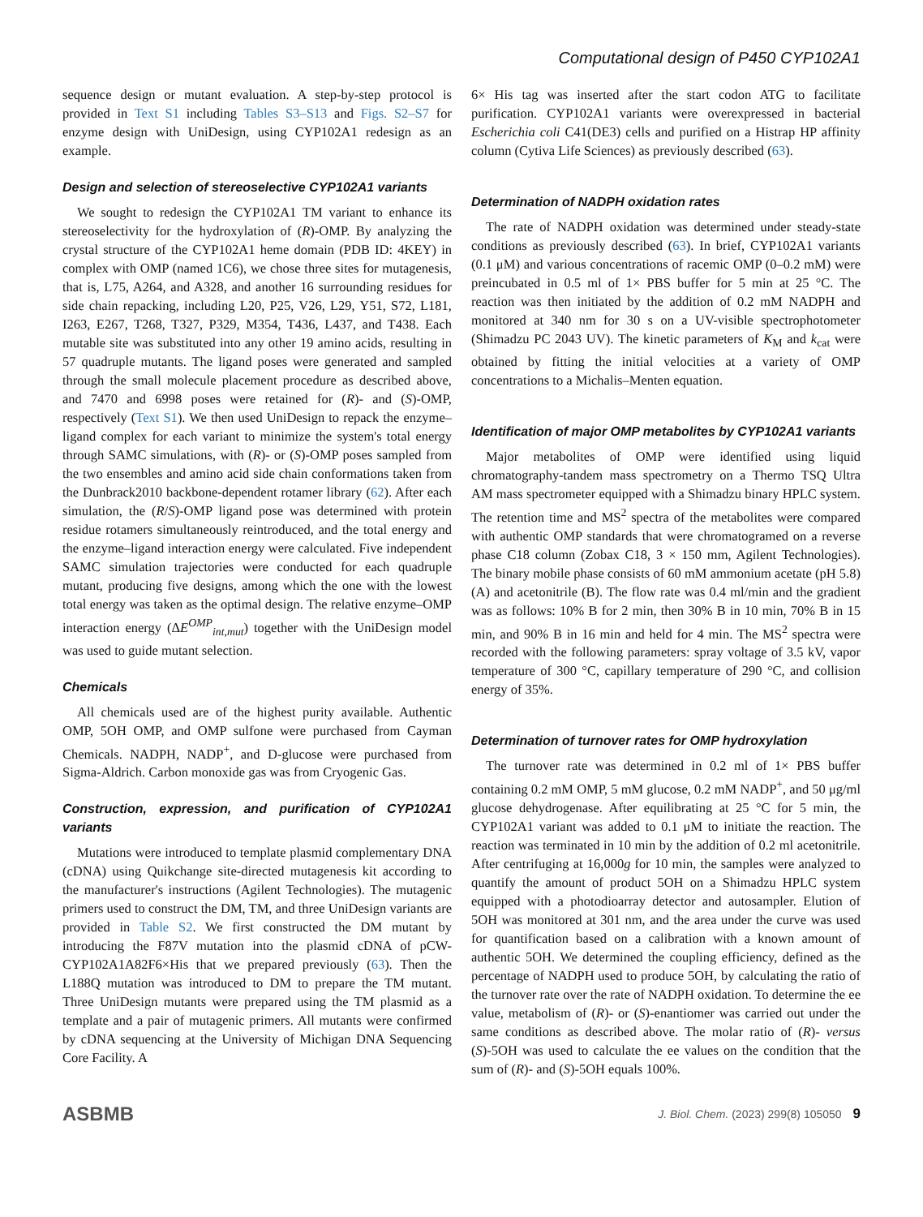Computational design of P450 CYP102A1
sequence design or mutant evaluation. A step-by-step protocol is provided in Text S1 including Tables S3–S13 and Figs. S2–S7 for enzyme design with UniDesign, using CYP102A1 redesign as an example.
Design and selection of stereoselective CYP102A1 variants
We sought to redesign the CYP102A1 TM variant to enhance its stereoselectivity for the hydroxylation of (R)-OMP. By analyzing the crystal structure of the CYP102A1 heme domain (PDB ID: 4KEY) in complex with OMP (named 1C6), we chose three sites for mutagenesis, that is, L75, A264, and A328, and another 16 surrounding residues for side chain repacking, including L20, P25, V26, L29, Y51, S72, L181, I263, E267, T268, T327, P329, M354, T436, L437, and T438. Each mutable site was substituted into any other 19 amino acids, resulting in 57 quadruple mutants. The ligand poses were generated and sampled through the small molecule placement procedure as described above, and 7470 and 6998 poses were retained for (R)- and (S)-OMP, respectively (Text S1). We then used UniDesign to repack the enzyme–ligand complex for each variant to minimize the system's total energy through SAMC simulations, with (R)- or (S)-OMP poses sampled from the two ensembles and amino acid side chain conformations taken from the Dunbrack2010 backbone-dependent rotamer library (62). After each simulation, the (R/S)-OMP ligand pose was determined with protein residue rotamers simultaneously reintroduced, and the total energy and the enzyme–ligand interaction energy were calculated. Five independent SAMC simulation trajectories were conducted for each quadruple mutant, producing five designs, among which the one with the lowest total energy was taken as the optimal design. The relative enzyme–OMP interaction energy (ΔE<sup>OMP</sup><sub>int,mut</sub>) together with the UniDesign model was used to guide mutant selection.
Chemicals
All chemicals used are of the highest purity available. Authentic OMP, 5OH OMP, and OMP sulfone were purchased from Cayman Chemicals. NADPH, NADP<sup>+</sup>, and D-glucose were purchased from Sigma-Aldrich. Carbon monoxide gas was from Cryogenic Gas.
Construction, expression, and purification of CYP102A1 variants
Mutations were introduced to template plasmid complementary DNA (cDNA) using Quikchange site-directed mutagenesis kit according to the manufacturer's instructions (Agilent Technologies). The mutagenic primers used to construct the DM, TM, and three UniDesign variants are provided in Table S2. We first constructed the DM mutant by introducing the F87V mutation into the plasmid cDNA of pCW-CYP102A1A82F6×His that we prepared previously (63). Then the L188Q mutation was introduced to DM to prepare the TM mutant. Three UniDesign mutants were prepared using the TM plasmid as a template and a pair of mutagenic primers. All mutants were confirmed by cDNA sequencing at the University of Michigan DNA Sequencing Core Facility. A
6× His tag was inserted after the start codon ATG to facilitate purification. CYP102A1 variants were overexpressed in bacterial Escherichia coli C41(DE3) cells and purified on a Histrap HP affinity column (Cytiva Life Sciences) as previously described (63).
Determination of NADPH oxidation rates
The rate of NADPH oxidation was determined under steady-state conditions as previously described (63). In brief, CYP102A1 variants (0.1 μM) and various concentrations of racemic OMP (0–0.2 mM) were preincubated in 0.5 ml of 1× PBS buffer for 5 min at 25 °C. The reaction was then initiated by the addition of 0.2 mM NADPH and monitored at 340 nm for 30 s on a UV-visible spectrophotometer (Shimadzu PC 2043 UV). The kinetic parameters of K<sub>M</sub> and k<sub>cat</sub> were obtained by fitting the initial velocities at a variety of OMP concentrations to a Michalis–Menten equation.
Identification of major OMP metabolites by CYP102A1 variants
Major metabolites of OMP were identified using liquid chromatography-tandem mass spectrometry on a Thermo TSQ Ultra AM mass spectrometer equipped with a Shimadzu binary HPLC system. The retention time and MS<sup>2</sup> spectra of the metabolites were compared with authentic OMP standards that were chromatogramed on a reverse phase C18 column (Zobax C18, 3 × 150 mm, Agilent Technologies). The binary mobile phase consists of 60 mM ammonium acetate (pH 5.8) (A) and acetonitrile (B). The flow rate was 0.4 ml/min and the gradient was as follows: 10% B for 2 min, then 30% B in 10 min, 70% B in 15 min, and 90% B in 16 min and held for 4 min. The MS<sup>2</sup> spectra were recorded with the following parameters: spray voltage of 3.5 kV, vapor temperature of 300 °C, capillary temperature of 290 °C, and collision energy of 35%.
Determination of turnover rates for OMP hydroxylation
The turnover rate was determined in 0.2 ml of 1× PBS buffer containing 0.2 mM OMP, 5 mM glucose, 0.2 mM NADP<sup>+</sup>, and 50 μg/ml glucose dehydrogenase. After equilibrating at 25 °C for 5 min, the CYP102A1 variant was added to 0.1 μM to initiate the reaction. The reaction was terminated in 10 min by the addition of 0.2 ml acetonitrile. After centrifuging at 16,000g for 10 min, the samples were analyzed to quantify the amount of product 5OH on a Shimadzu HPLC system equipped with a photodioarray detector and autosampler. Elution of 5OH was monitored at 301 nm, and the area under the curve was used for quantification based on a calibration with a known amount of authentic 5OH. We determined the coupling efficiency, defined as the percentage of NADPH used to produce 5OH, by calculating the ratio of the turnover rate over the rate of NADPH oxidation. To determine the ee value, metabolism of (R)- or (S)-enantiomer was carried out under the same conditions as described above. The molar ratio of (R)- versus (S)-5OH was used to calculate the ee values on the condition that the sum of (R)- and (S)-5OH equals 100%.
ASBMB J. Biol. Chem. (2023) 299(8) 105050 9